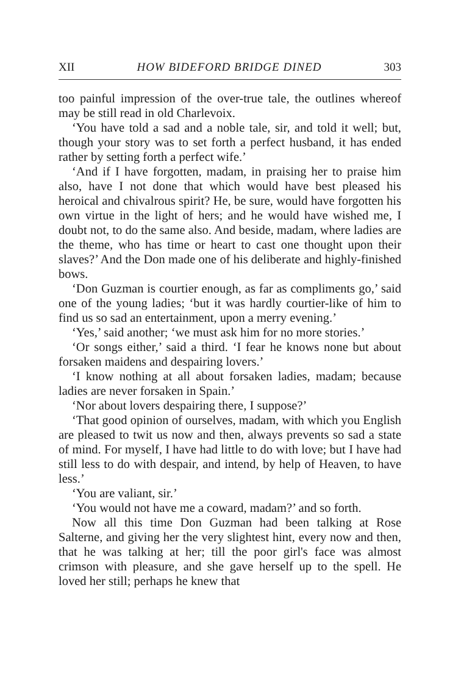XII HOW BIDEFORD BRIDGE DINED 303
too painful impression of the over-true tale, the outlines whereof may be still read in old Charlevoix.
‘You have told a sad and a noble tale, sir, and told it well; but, though your story was to set forth a perfect husband, it has ended rather by setting forth a perfect wife.’
‘And if I have forgotten, madam, in praising her to praise him also, have I not done that which would have best pleased his heroical and chivalrous spirit? He, be sure, would have forgotten his own virtue in the light of hers; and he would have wished me, I doubt not, to do the same also. And beside, madam, where ladies are the theme, who has time or heart to cast one thought upon their slaves?’ And the Don made one of his deliberate and highly-finished bows.
‘Don Guzman is courtier enough, as far as compliments go,’ said one of the young ladies; ‘but it was hardly courtier-like of him to find us so sad an entertainment, upon a merry evening.’
‘Yes,’ said another; ‘we must ask him for no more stories.’
‘Or songs either,’ said a third. ‘I fear he knows none but about forsaken maidens and despairing lovers.’
‘I know nothing at all about forsaken ladies, madam; because ladies are never forsaken in Spain.’
‘Nor about lovers despairing there, I suppose?’
‘That good opinion of ourselves, madam, with which you English are pleased to twit us now and then, always prevents so sad a state of mind. For myself, I have had little to do with love; but I have had still less to do with despair, and intend, by help of Heaven, to have less.’
‘You are valiant, sir.’
‘You would not have me a coward, madam?’ and so forth.
Now all this time Don Guzman had been talking at Rose Salterne, and giving her the very slightest hint, every now and then, that he was talking at her; till the poor girl's face was almost crimson with pleasure, and she gave herself up to the spell. He loved her still; perhaps he knew that